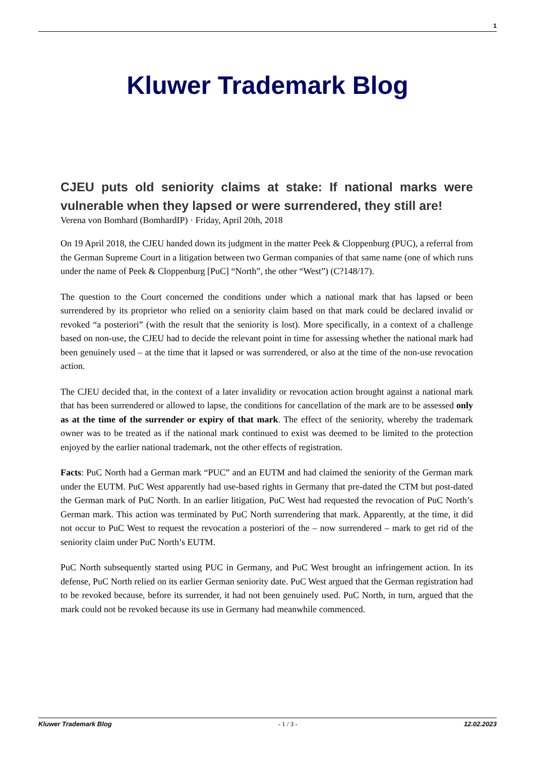1
Kluwer Trademark Blog
CJEU puts old seniority claims at stake: If national marks were vulnerable when they lapsed or were surrendered, they still are!
Verena von Bomhard (BomhardIP) · Friday, April 20th, 2018
On 19 April 2018, the CJEU handed down its judgment in the matter Peek & Cloppenburg (PUC), a referral from the German Supreme Court in a litigation between two German companies of that same name (one of which runs under the name of Peek & Cloppenburg [PuC] “North”, the other “West”) (C?148/17).
The question to the Court concerned the conditions under which a national mark that has lapsed or been surrendered by its proprietor who relied on a seniority claim based on that mark could be declared invalid or revoked “a posteriori” (with the result that the seniority is lost). More specifically, in a context of a challenge based on non-use, the CJEU had to decide the relevant point in time for assessing whether the national mark had been genuinely used – at the time that it lapsed or was surrendered, or also at the time of the non-use revocation action.
The CJEU decided that, in the context of a later invalidity or revocation action brought against a national mark that has been surrendered or allowed to lapse, the conditions for cancellation of the mark are to be assessed only as at the time of the surrender or expiry of that mark. The effect of the seniority, whereby the trademark owner was to be treated as if the national mark continued to exist was deemed to be limited to the protection enjoyed by the earlier national trademark, not the other effects of registration.
Facts: PuC North had a German mark “PUC” and an EUTM and had claimed the seniority of the German mark under the EUTM. PuC West apparently had use-based rights in Germany that pre-dated the CTM but post-dated the German mark of PuC North. In an earlier litigation, PuC West had requested the revocation of PuC North’s German mark. This action was terminated by PuC North surrendering that mark. Apparently, at the time, it did not occur to PuC West to request the revocation a posteriori of the – now surrendered – mark to get rid of the seniority claim under PuC North’s EUTM.
PuC North subsequently started using PUC in Germany, and PuC West brought an infringement action. In its defense, PuC North relied on its earlier German seniority date. PuC West argued that the German registration had to be revoked because, before its surrender, it had not been genuinely used. PuC North, in turn, argued that the mark could not be revoked because its use in Germany had meanwhile commenced.
Kluwer Trademark Blog - 1 / 3 - 12.02.2023